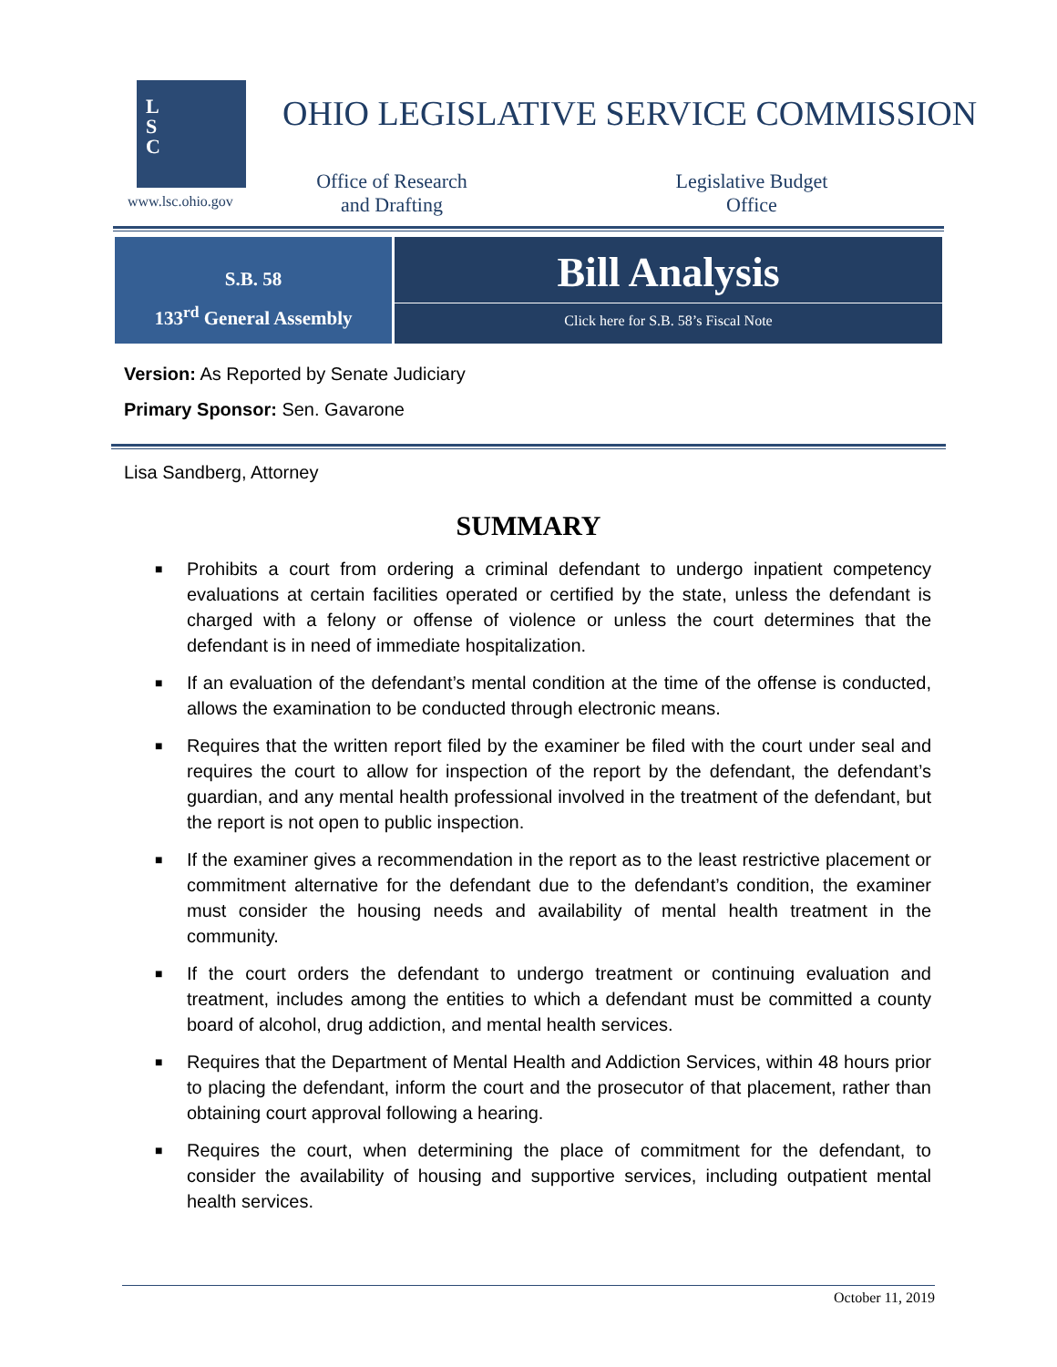L
S
C
www.lsc.ohio.gov
OHIO LEGISLATIVE SERVICE COMMISSION
Office of Research
and Drafting
Legislative Budget
Office
S.B. 58
133<sup>rd</sup> General Assembly
Bill Analysis
Click here for S.B. 58’s Fiscal Note
Version: As Reported by Senate Judiciary
Primary Sponsor: Sen. Gavarone
Lisa Sandberg, Attorney
SUMMARY
■ Prohibits a court from ordering a criminal defendant to undergo inpatient competency evaluations at certain facilities operated or certified by the state, unless the defendant is charged with a felony or offense of violence or unless the court determines that the defendant is in need of immediate hospitalization.
■ If an evaluation of the defendant’s mental condition at the time of the offense is conducted, allows the examination to be conducted through electronic means.
■ Requires that the written report filed by the examiner be filed with the court under seal and requires the court to allow for inspection of the report by the defendant, the defendant’s guardian, and any mental health professional involved in the treatment of the defendant, but the report is not open to public inspection.
■ If the examiner gives a recommendation in the report as to the least restrictive placement or commitment alternative for the defendant due to the defendant’s condition, the examiner must consider the housing needs and availability of mental health treatment in the community.
■ If the court orders the defendant to undergo treatment or continuing evaluation and treatment, includes among the entities to which a defendant must be committed a county board of alcohol, drug addiction, and mental health services.
■ Requires that the Department of Mental Health and Addiction Services, within 48 hours prior to placing the defendant, inform the court and the prosecutor of that placement, rather than obtaining court approval following a hearing.
■ Requires the court, when determining the place of commitment for the defendant, to consider the availability of housing and supportive services, including outpatient mental health services.
October 11, 2019